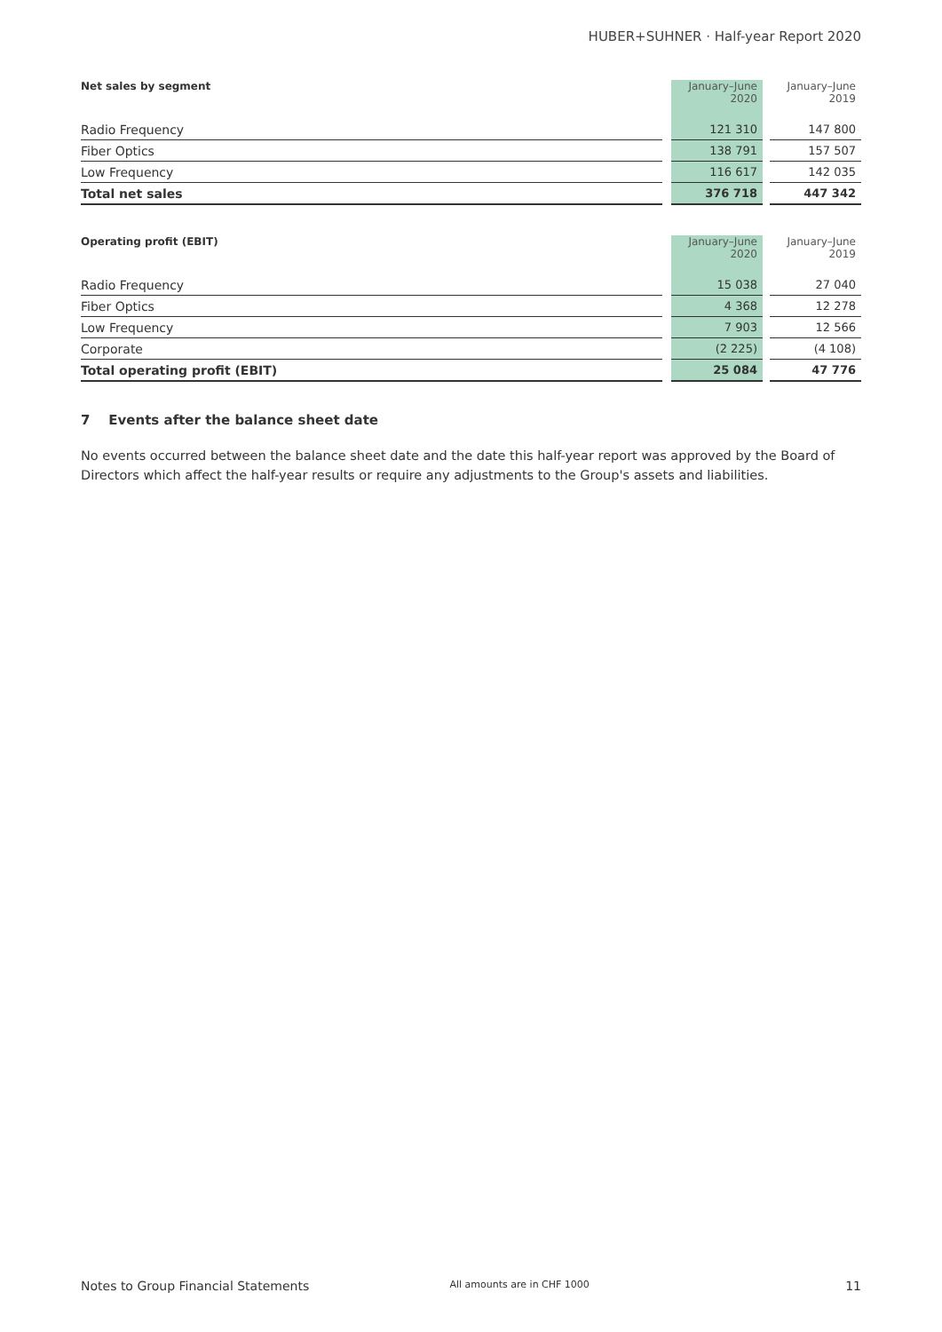HUBER+SUHNER · Half-year Report 2020
| Net sales by segment | | January–June 2020 | | January–June 2019 |
| --- | --- | --- | --- | --- |
| Radio Frequency | | 121 310 | | 147 800 |
| Fiber Optics | | 138 791 | | 157 507 |
| Low Frequency | | 116 617 | | 142 035 |
| Total net sales | | 376 718 | | 447 342 |
| Operating profit (EBIT) | | January–June 2020 | | January–June 2019 |
| --- | --- | --- | --- | --- |
| Radio Frequency | | 15 038 | | 27 040 |
| Fiber Optics | | 4 368 | | 12 278 |
| Low Frequency | | 7 903 | | 12 566 |
| Corporate | | (2 225) | | (4 108) |
| Total operating profit (EBIT) | | 25 084 | | 47 776 |
7 Events after the balance sheet date
No events occurred between the balance sheet date and the date this half-year report was approved by the Board of Directors which affect the half-year results or require any adjustments to the Group's assets and liabilities.
Notes to Group Financial Statements All amounts are in CHF 1000 11